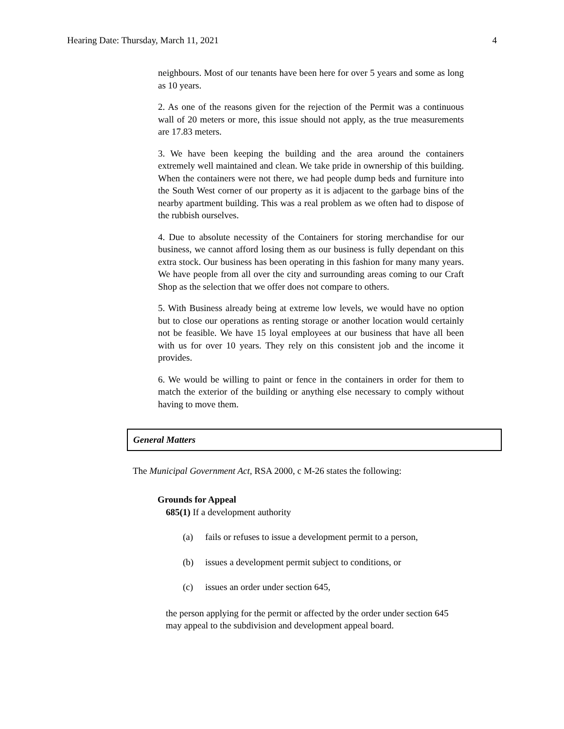Hearing Date: Thursday, March 11, 2021 4
neighbours. Most of our tenants have been here for over 5 years and some as long as 10 years.
2. As one of the reasons given for the rejection of the Permit was a continuous wall of 20 meters or more, this issue should not apply, as the true measurements are 17.83 meters.
3. We have been keeping the building and the area around the containers extremely well maintained and clean. We take pride in ownership of this building. When the containers were not there, we had people dump beds and furniture into the South West corner of our property as it is adjacent to the garbage bins of the nearby apartment building. This was a real problem as we often had to dispose of the rubbish ourselves.
4. Due to absolute necessity of the Containers for storing merchandise for our business, we cannot afford losing them as our business is fully dependant on this extra stock. Our business has been operating in this fashion for many many years. We have people from all over the city and surrounding areas coming to our Craft Shop as the selection that we offer does not compare to others.
5. With Business already being at extreme low levels, we would have no option but to close our operations as renting storage or another location would certainly not be feasible. We have 15 loyal employees at our business that have all been with us for over 10 years. They rely on this consistent job and the income it provides.
6. We would be willing to paint or fence in the containers in order for them to match the exterior of the building or anything else necessary to comply without having to move them.
General Matters
The Municipal Government Act, RSA 2000, c M-26 states the following:
Grounds for Appeal
685(1) If a development authority
(a) fails or refuses to issue a development permit to a person,
(b) issues a development permit subject to conditions, or
(c) issues an order under section 645,
the person applying for the permit or affected by the order under section 645 may appeal to the subdivision and development appeal board.